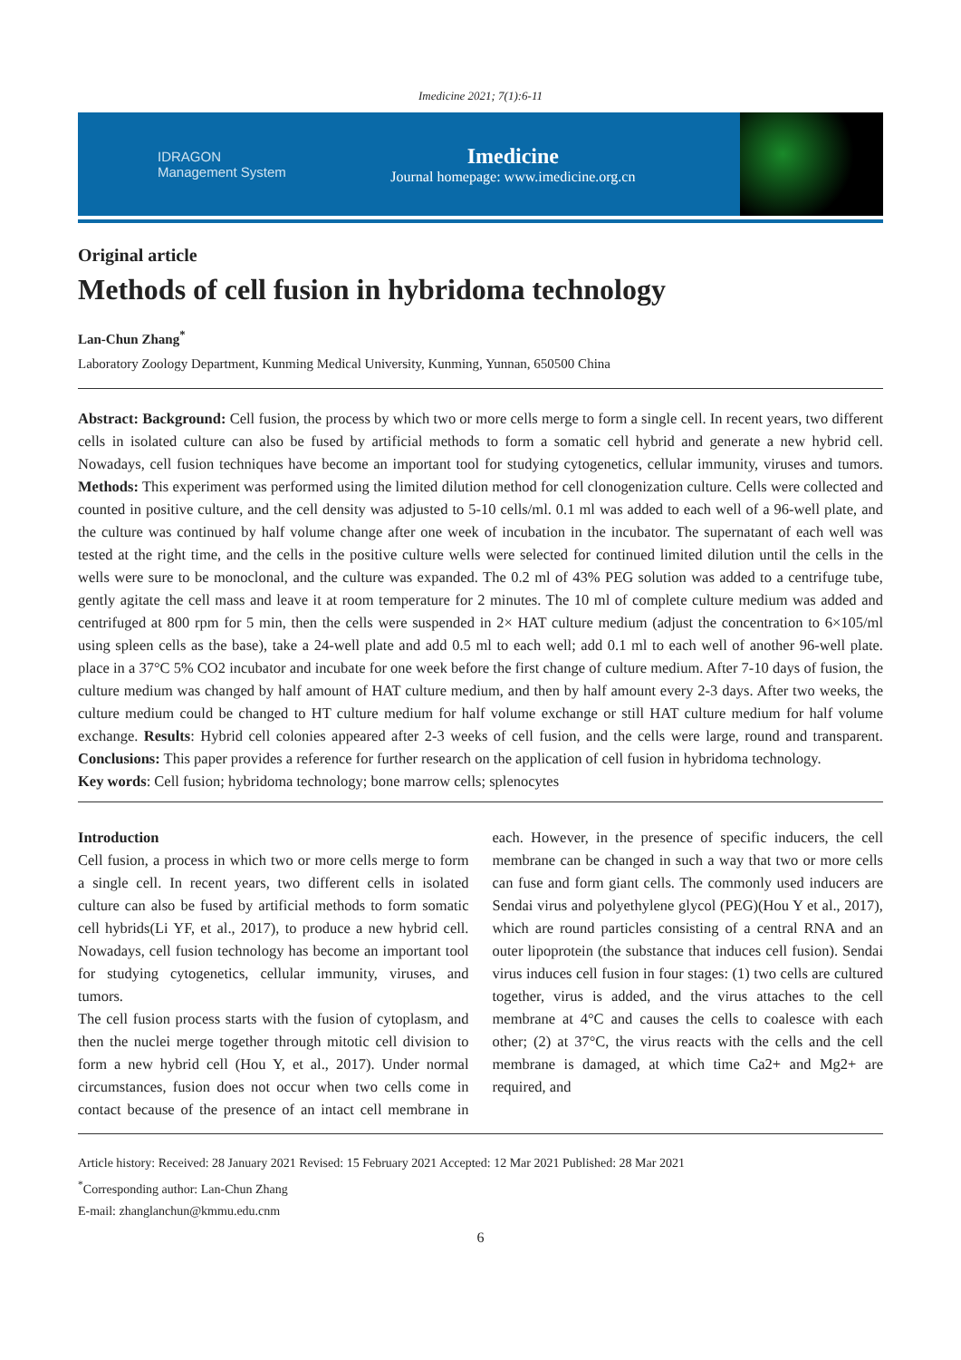Imedicine 2021; 7(1):6-11
IDRAGON
Management System
Imedicine
Journal homepage: www.imedicine.org.cn
Original article
Methods of cell fusion in hybridoma technology
Lan-Chun Zhang<sup>*</sup>
Laboratory Zoology Department, Kunming Medical University, Kunming, Yunnan, 650500 China
Abstract: Background: Cell fusion, the process by which two or more cells merge to form a single cell. In recent years, two different cells in isolated culture can also be fused by artificial methods to form a somatic cell hybrid and generate a new hybrid cell. Nowadays, cell fusion techniques have become an important tool for studying cytogenetics, cellular immunity, viruses and tumors. Methods: This experiment was performed using the limited dilution method for cell clonogenization culture. Cells were collected and counted in positive culture, and the cell density was adjusted to 5-10 cells/ml. 0.1 ml was added to each well of a 96-well plate, and the culture was continued by half volume change after one week of incubation in the incubator. The supernatant of each well was tested at the right time, and the cells in the positive culture wells were selected for continued limited dilution until the cells in the wells were sure to be monoclonal, and the culture was expanded. The 0.2 ml of 43% PEG solution was added to a centrifuge tube, gently agitate the cell mass and leave it at room temperature for 2 minutes. The 10 ml of complete culture medium was added and centrifuged at 800 rpm for 5 min, then the cells were suspended in 2× HAT culture medium (adjust the concentration to 6×105/ml using spleen cells as the base), take a 24-well plate and add 0.5 ml to each well; add 0.1 ml to each well of another 96-well plate. place in a 37°C 5% CO2 incubator and incubate for one week before the first change of culture medium. After 7-10 days of fusion, the culture medium was changed by half amount of HAT culture medium, and then by half amount every 2-3 days. After two weeks, the culture medium could be changed to HT culture medium for half volume exchange or still HAT culture medium for half volume exchange. Results: Hybrid cell colonies appeared after 2-3 weeks of cell fusion, and the cells were large, round and transparent. Conclusions: This paper provides a reference for further research on the application of cell fusion in hybridoma technology.
Key words: Cell fusion; hybridoma technology; bone marrow cells; splenocytes
Introduction
Cell fusion, a process in which two or more cells merge to form a single cell. In recent years, two different cells in isolated culture can also be fused by artificial methods to form somatic cell hybrids(Li YF, et al., 2017), to produce a new hybrid cell. Nowadays, cell fusion technology has become an important tool for studying cytogenetics, cellular immunity, viruses, and tumors.
The cell fusion process starts with the fusion of cytoplasm, and then the nuclei merge together through mitotic cell division to form a new hybrid cell (Hou Y, et al., 2017). Under normal circumstances, fusion does not occur when two cells come in contact because of the presence of an intact cell membrane in each. However, in the presence of specific inducers, the cell membrane can be changed in such a way that two or more cells can fuse and form giant cells. The commonly used inducers are Sendai virus and polyethylene glycol (PEG)(Hou Y et al., 2017), which are round particles consisting of a central RNA and an outer lipoprotein (the substance that induces cell fusion). Sendai virus induces cell fusion in four stages: (1) two cells are cultured together, virus is added, and the virus attaches to the cell membrane at 4°C and causes the cells to coalesce with each other; (2) at 37°C, the virus reacts with the cells and the cell membrane is damaged, at which time Ca2+ and Mg2+ are required, and
Article history: Received: 28 January 2021 Revised: 15 February 2021 Accepted: 12 Mar 2021 Published: 28 Mar 2021
<sup>*</sup> Corresponding author: Lan-Chun Zhang
E-mail: zhanglanchun@kmmu.edu.cnm
6